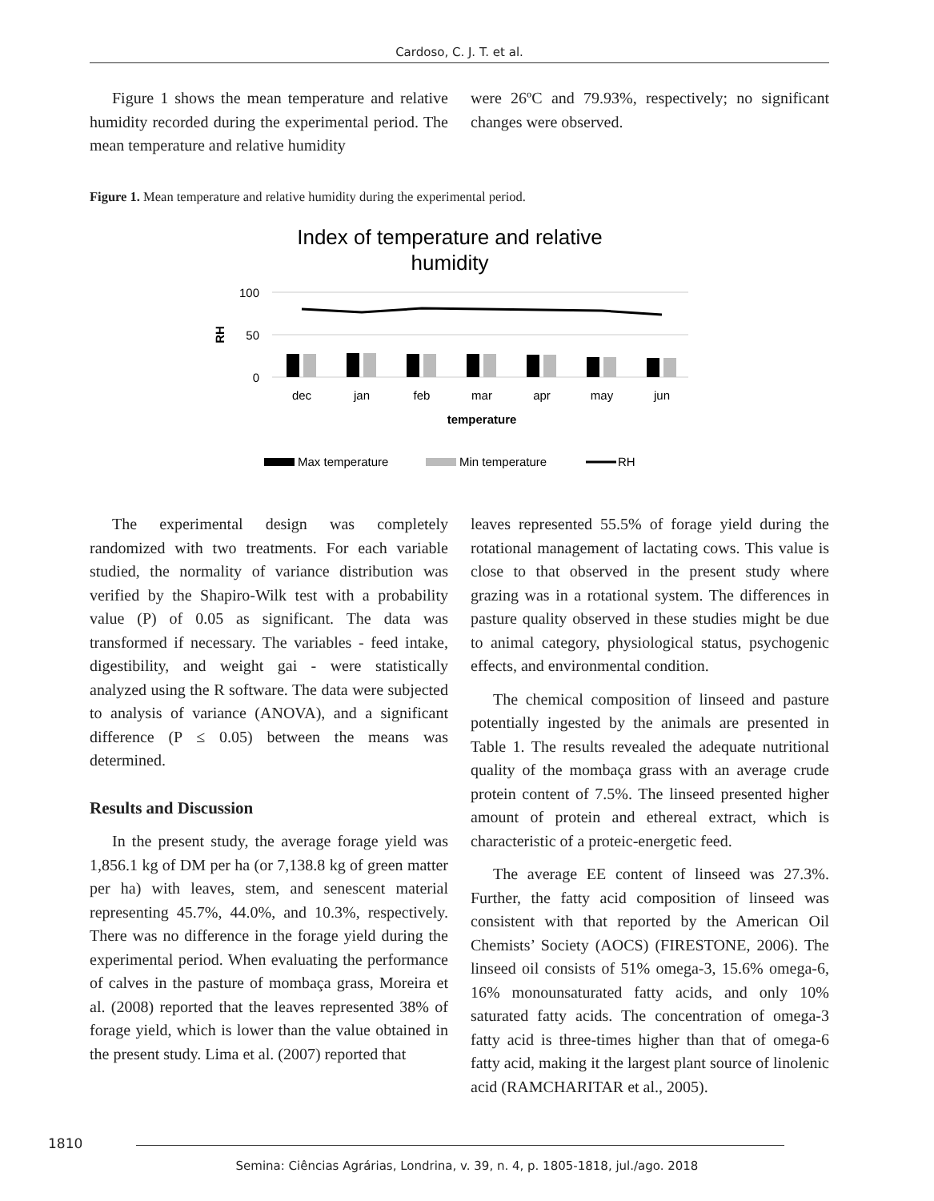Cardoso, C. J. T. et al.
Figure 1 shows the mean temperature and relative humidity recorded during the experimental period. The mean temperature and relative humidity
were 26ºC and 79.93%, respectively; no significant changes were observed.
Figure 1. Mean temperature and relative humidity during the experimental period.
Index of temperature and relative
humidity
100
50
0
RH
dec
jan
feb
mar
apr
may
jun
temperature
Max temperature
Min temperature
RH
The experimental design was completely randomized with two treatments. For each variable studied, the normality of variance distribution was verified by the Shapiro-Wilk test with a probability value (P) of 0.05 as significant. The data was transformed if necessary. The variables - feed intake, digestibility, and weight gai - were statistically analyzed using the R software. The data were subjected to analysis of variance (ANOVA), and a significant difference (P ≤ 0.05) between the means was determined.
Results and Discussion
In the present study, the average forage yield was 1,856.1 kg of DM per ha (or 7,138.8 kg of green matter per ha) with leaves, stem, and senescent material representing 45.7%, 44.0%, and 10.3%, respectively. There was no difference in the forage yield during the experimental period. When evaluating the performance of calves in the pasture of mombaça grass, Moreira et al. (2008) reported that the leaves represented 38% of forage yield, which is lower than the value obtained in the present study. Lima et al. (2007) reported that
leaves represented 55.5% of forage yield during the rotational management of lactating cows. This value is close to that observed in the present study where grazing was in a rotational system. The differences in pasture quality observed in these studies might be due to animal category, physiological status, psychogenic effects, and environmental condition.
The chemical composition of linseed and pasture potentially ingested by the animals are presented in Table 1. The results revealed the adequate nutritional quality of the mombaça grass with an average crude protein content of 7.5%. The linseed presented higher amount of protein and ethereal extract, which is characteristic of a proteic-energetic feed.
The average EE content of linseed was 27.3%. Further, the fatty acid composition of linseed was consistent with that reported by the American Oil Chemists’ Society (AOCS) (FIRESTONE, 2006). The linseed oil consists of 51% omega-3, 15.6% omega-6, 16% monounsaturated fatty acids, and only 10% saturated fatty acids. The concentration of omega-3 fatty acid is three-times higher than that of omega-6 fatty acid, making it the largest plant source of linolenic acid (RAMCHARITAR et al., 2005).
1810
Semina: Ciências Agrárias, Londrina, v. 39, n. 4, p. 1805-1818, jul./ago. 2018